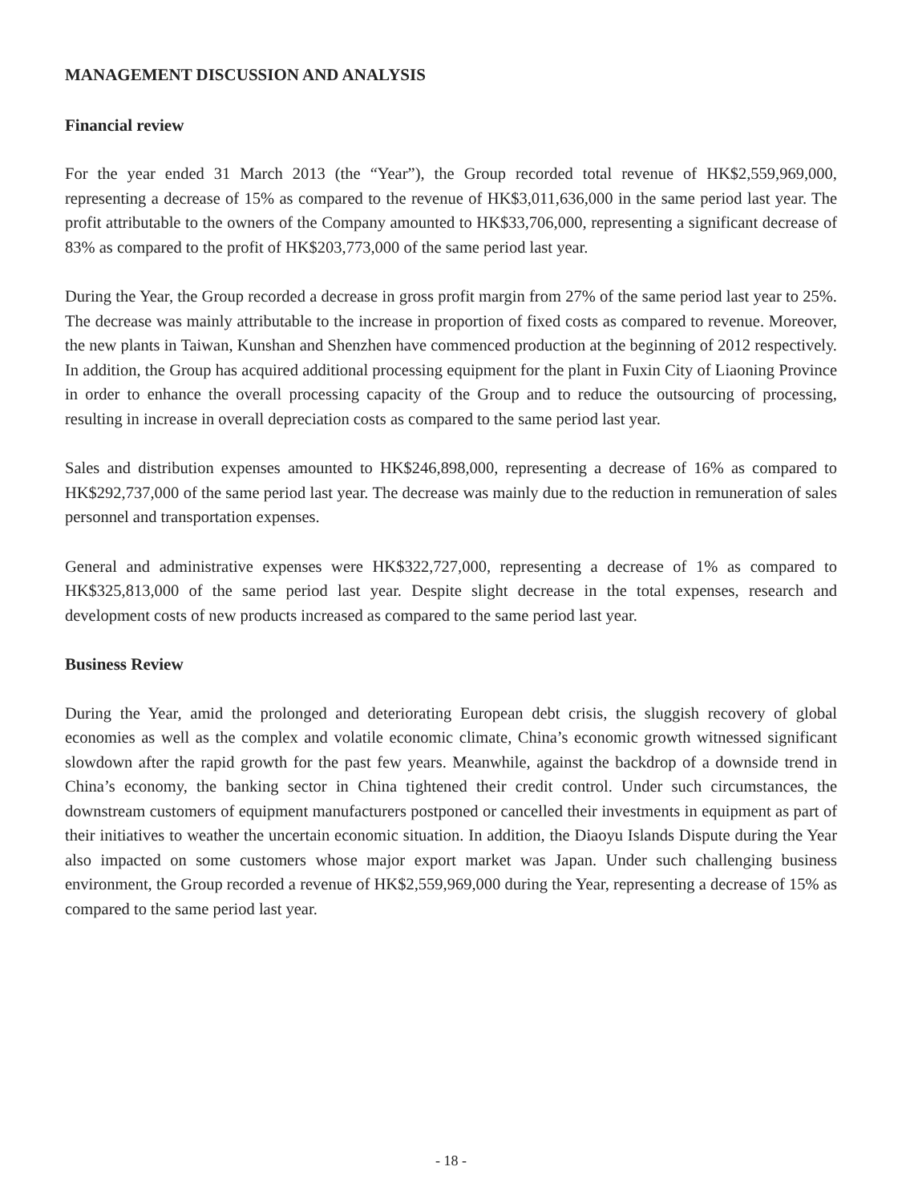MANAGEMENT DISCUSSION AND ANALYSIS
Financial review
For the year ended 31 March 2013 (the “Year”), the Group recorded total revenue of HK$2,559,969,000, representing a decrease of 15% as compared to the revenue of HK$3,011,636,000 in the same period last year. The profit attributable to the owners of the Company amounted to HK$33,706,000, representing a significant decrease of 83% as compared to the profit of HK$203,773,000 of the same period last year.
During the Year, the Group recorded a decrease in gross profit margin from 27% of the same period last year to 25%. The decrease was mainly attributable to the increase in proportion of fixed costs as compared to revenue. Moreover, the new plants in Taiwan, Kunshan and Shenzhen have commenced production at the beginning of 2012 respectively. In addition, the Group has acquired additional processing equipment for the plant in Fuxin City of Liaoning Province in order to enhance the overall processing capacity of the Group and to reduce the outsourcing of processing, resulting in increase in overall depreciation costs as compared to the same period last year.
Sales and distribution expenses amounted to HK$246,898,000, representing a decrease of 16% as compared to HK$292,737,000 of the same period last year. The decrease was mainly due to the reduction in remuneration of sales personnel and transportation expenses.
General and administrative expenses were HK$322,727,000, representing a decrease of 1% as compared to HK$325,813,000 of the same period last year. Despite slight decrease in the total expenses, research and development costs of new products increased as compared to the same period last year.
Business Review
During the Year, amid the prolonged and deteriorating European debt crisis, the sluggish recovery of global economies as well as the complex and volatile economic climate, China’s economic growth witnessed significant slowdown after the rapid growth for the past few years. Meanwhile, against the backdrop of a downside trend in China’s economy, the banking sector in China tightened their credit control. Under such circumstances, the downstream customers of equipment manufacturers postponed or cancelled their investments in equipment as part of their initiatives to weather the uncertain economic situation. In addition, the Diaoyu Islands Dispute during the Year also impacted on some customers whose major export market was Japan. Under such challenging business environment, the Group recorded a revenue of HK$2,559,969,000 during the Year, representing a decrease of 15% as compared to the same period last year.
- 18 -